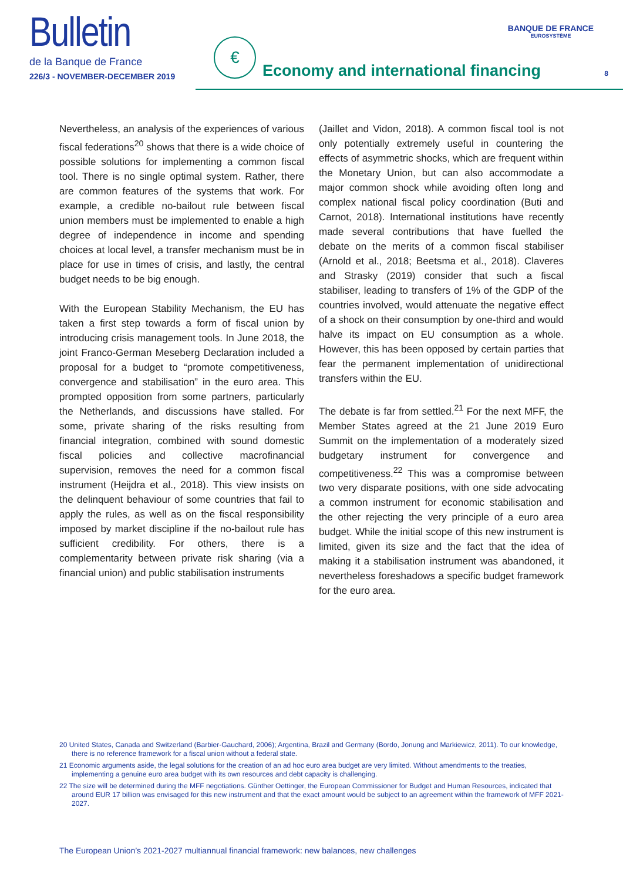Bulletin
de la Banque de France
226/3 - NOVEMBER-DECEMBER 2019
€
Economy and international financing
BANQUE DE FRANCE
EUROSYSTÈME
8
Nevertheless, an analysis of the experiences of various fiscal federations<sup>20</sup> shows that there is a wide choice of possible solutions for implementing a common fiscal tool. There is no single optimal system. Rather, there are common features of the systems that work. For example, a credible no-bailout rule between fiscal union members must be implemented to enable a high degree of independence in income and spending choices at local level, a transfer mechanism must be in place for use in times of crisis, and lastly, the central budget needs to be big enough.
With the European Stability Mechanism, the EU has taken a first step towards a form of fiscal union by introducing crisis management tools. In June 2018, the joint Franco-German Meseberg Declaration included a proposal for a budget to “promote competitiveness, convergence and stabilisation” in the euro area. This prompted opposition from some partners, particularly the Netherlands, and discussions have stalled. For some, private sharing of the risks resulting from financial integration, combined with sound domestic fiscal policies and collective macrofinancial supervision, removes the need for a common fiscal instrument (Heijdra et al., 2018). This view insists on the delinquent behaviour of some countries that fail to apply the rules, as well as on the fiscal responsibility imposed by market discipline if the no-bailout rule has sufficient credibility. For others, there is a complementarity between private risk sharing (via a financial union) and public stabilisation instruments
(Jaillet and Vidon, 2018). A common fiscal tool is not only potentially extremely useful in countering the effects of asymmetric shocks, which are frequent within the Monetary Union, but can also accommodate a major common shock while avoiding often long and complex national fiscal policy coordination (Buti and Carnot, 2018). International institutions have recently made several contributions that have fuelled the debate on the merits of a common fiscal stabiliser (Arnold et al., 2018; Beetsma et al., 2018). Claveres and Strasky (2019) consider that such a fiscal stabiliser, leading to transfers of 1% of the GDP of the countries involved, would attenuate the negative effect of a shock on their consumption by one-third and would halve its impact on EU consumption as a whole. However, this has been opposed by certain parties that fear the permanent implementation of unidirectional transfers within the EU.
The debate is far from settled.<sup>21</sup> For the next MFF, the Member States agreed at the 21 June 2019 Euro Summit on the implementation of a moderately sized budgetary instrument for convergence and competitiveness.<sup>22</sup> This was a compromise between two very disparate positions, with one side advocating a common instrument for economic stabilisation and the other rejecting the very principle of a euro area budget. While the initial scope of this new instrument is limited, given its size and the fact that the idea of making it a stabilisation instrument was abandoned, it nevertheless foreshadows a specific budget framework for the euro area.
20 United States, Canada and Switzerland (Barbier-Gauchard, 2006); Argentina, Brazil and Germany (Bordo, Jonung and Markiewicz, 2011). To our knowledge, there is no reference framework for a fiscal union without a federal state.
21 Economic arguments aside, the legal solutions for the creation of an ad hoc euro area budget are very limited. Without amendments to the treaties, implementing a genuine euro area budget with its own resources and debt capacity is challenging.
22 The size will be determined during the MFF negotiations. Günther Oettinger, the European Commissioner for Budget and Human Resources, indicated that around EUR 17 billion was envisaged for this new instrument and that the exact amount would be subject to an agreement within the framework of MFF 2021-2027.
The European Union’s 2021-2027 multiannual financial framework: new balances, new challenges